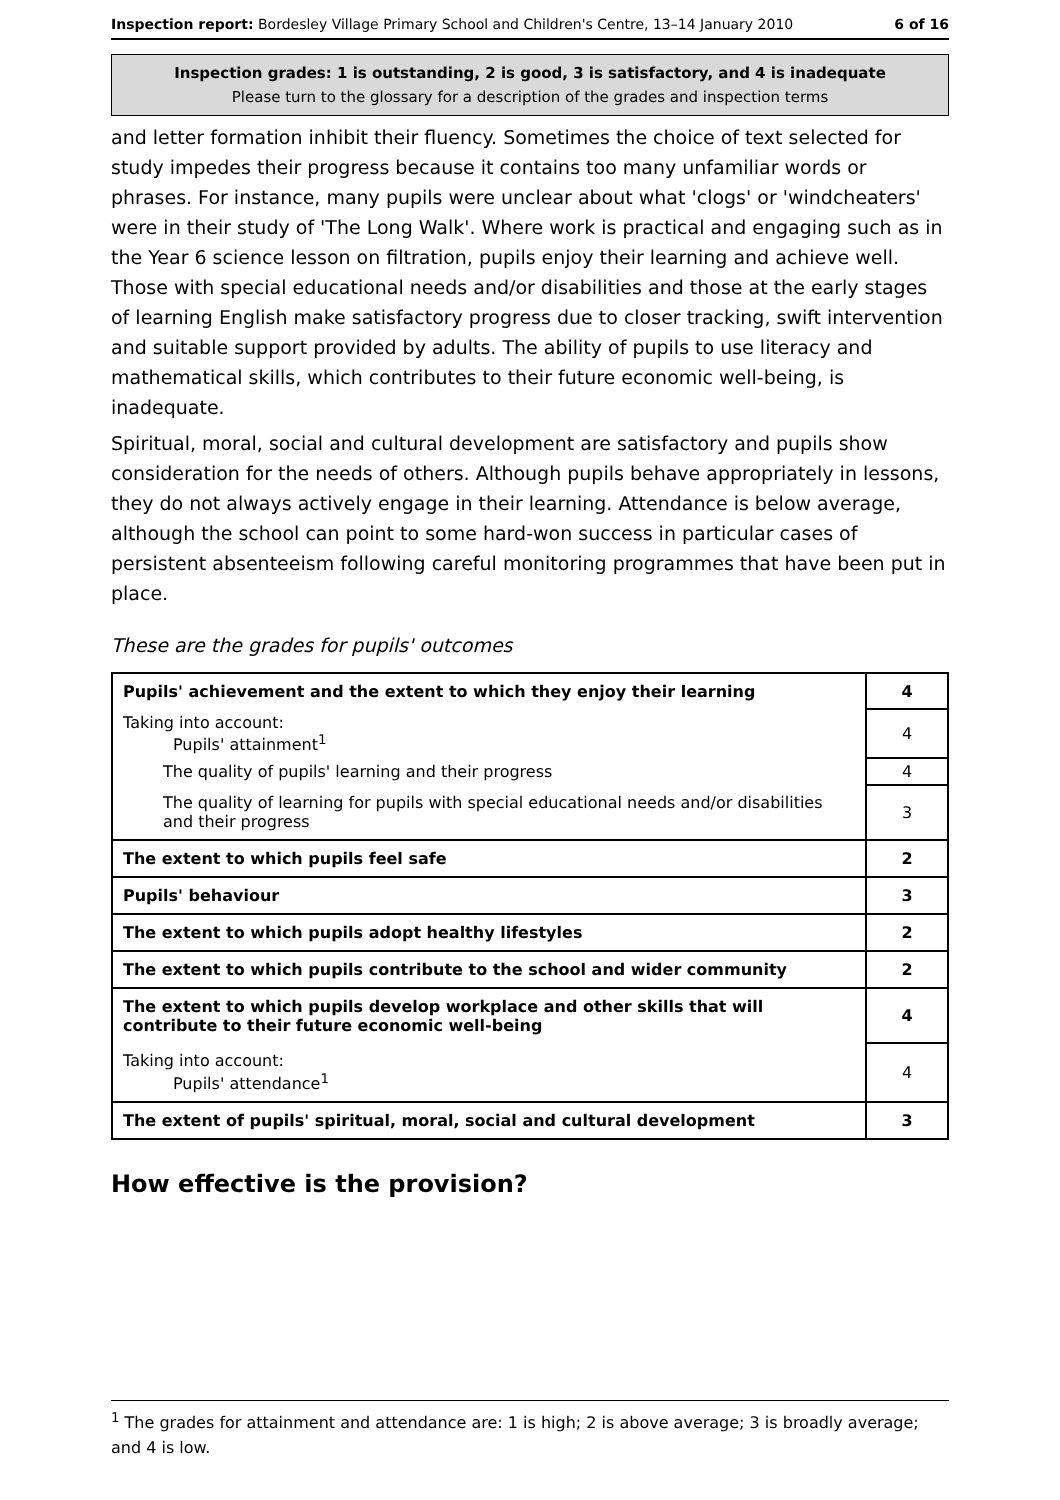Inspection report: Bordesley Village Primary School and Children's Centre, 13–14 January 2010 6 of 16
Inspection grades: 1 is outstanding, 2 is good, 3 is satisfactory, and 4 is inadequate
Please turn to the glossary for a description of the grades and inspection terms
and letter formation inhibit their fluency. Sometimes the choice of text selected for study impedes their progress because it contains too many unfamiliar words or phrases. For instance, many pupils were unclear about what 'clogs' or 'windcheaters' were in their study of 'The Long Walk'. Where work is practical and engaging such as in the Year 6 science lesson on filtration, pupils enjoy their learning and achieve well. Those with special educational needs and/or disabilities and those at the early stages of learning English make satisfactory progress due to closer tracking, swift intervention and suitable support provided by adults. The ability of pupils to use literacy and mathematical skills, which contributes to their future economic well-being, is inadequate.
Spiritual, moral, social and cultural development are satisfactory and pupils show consideration for the needs of others. Although pupils behave appropriately in lessons, they do not always actively engage in their learning. Attendance is below average, although the school can point to some hard-won success in particular cases of persistent absenteeism following careful monitoring programmes that have been put in place.
These are the grades for pupils' outcomes
| Pupils' achievement and the extent to which they enjoy their learning | 4 |
| Taking into account: Pupils' attainment<sup>1</sup> | 4 |
| The quality of pupils' learning and their progress | 4 |
| The quality of learning for pupils with special educational needs and/or disabilities and their progress | 3 |
| The extent to which pupils feel safe | 2 |
| Pupils' behaviour | 3 |
| The extent to which pupils adopt healthy lifestyles | 2 |
| The extent to which pupils contribute to the school and wider community | 2 |
| The extent to which pupils develop workplace and other skills that will contribute to their future economic well-being | 4 |
| Taking into account: Pupils' attendance<sup>1</sup> | 4 |
| The extent of pupils' spiritual, moral, social and cultural development | 3 |
How effective is the provision?
<sup>1</sup> The grades for attainment and attendance are: 1 is high; 2 is above average; 3 is broadly average; and 4 is low.